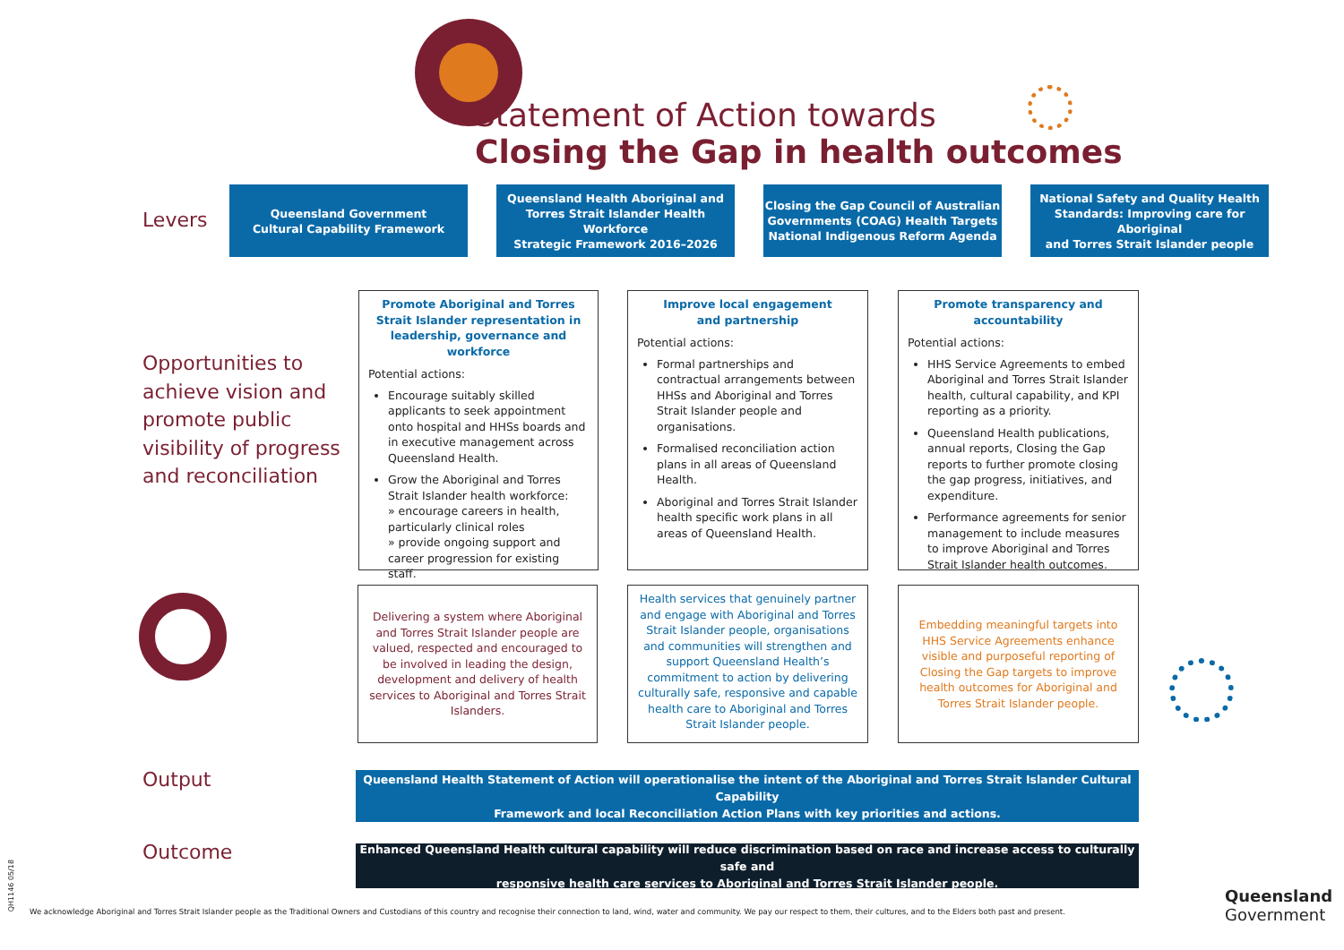Statement of Action towards
Closing the Gap in health outcomes
Levers
Queensland Government
Cultural Capability Framework
Queensland Health Aboriginal and
Torres Strait Islander Health Workforce
Strategic Framework 2016–2026
Closing the Gap Council of Australian
Governments (COAG) Health Targets
National Indigenous Reform Agenda
National Safety and Quality Health
Standards: Improving care for Aboriginal
and Torres Strait Islander people
Opportunities to
achieve vision and
promote public
visibility of progress
and reconciliation
Promote Aboriginal and Torres Strait Islander representation in leadership, governance and workforce
Potential actions:
Encourage suitably skilled applicants to seek appointment onto hospital and HHSs boards and in executive management across Queensland Health.
Grow the Aboriginal and Torres Strait Islander health workforce:
» encourage careers in health, particularly clinical roles
» provide ongoing support and career progression for existing staff.
Improve local engagement
and partnership
Potential actions:
Formal partnerships and contractual arrangements between HHSs and Aboriginal and Torres Strait Islander people and organisations.
Formalised reconciliation action plans in all areas of Queensland Health.
Aboriginal and Torres Strait Islander health specific work plans in all areas of Queensland Health.
Promote transparency and accountability
Potential actions:
HHS Service Agreements to embed Aboriginal and Torres Strait Islander health, cultural capability, and KPI reporting as a priority.
Queensland Health publications, annual reports, Closing the Gap reports to further promote closing the gap progress, initiatives, and expenditure.
Performance agreements for senior management to include measures to improve Aboriginal and Torres Strait Islander health outcomes.
Delivering a system where Aboriginal and Torres Strait Islander people are valued, respected and encouraged to be involved in leading the design, development and delivery of health services to Aboriginal and Torres Strait Islanders.
Health services that genuinely partner and engage with Aboriginal and Torres Strait Islander people, organisations and communities will strengthen and support Queensland Health’s commitment to action by delivering culturally safe, responsive and capable health care to Aboriginal and Torres Strait Islander people.
Embedding meaningful targets into HHS Service Agreements enhance visible and purposeful reporting of Closing the Gap targets to improve health outcomes for Aboriginal and Torres Strait Islander people.
Output
Queensland Health Statement of Action will operationalise the intent of the Aboriginal and Torres Strait Islander Cultural Capability
Framework and local Reconciliation Action Plans with key priorities and actions.
Outcome
Enhanced Queensland Health cultural capability will reduce discrimination based on race and increase access to culturally safe and
responsive health care services to Aboriginal and Torres Strait Islander people.
QH1146 05/18
We acknowledge Aboriginal and Torres Strait Islander people as the Traditional Owners and Custodians of this country and recognise their connection to land, wind, water and community. We pay our respect to them, their cultures, and to the Elders both past and present.
Queensland
Government